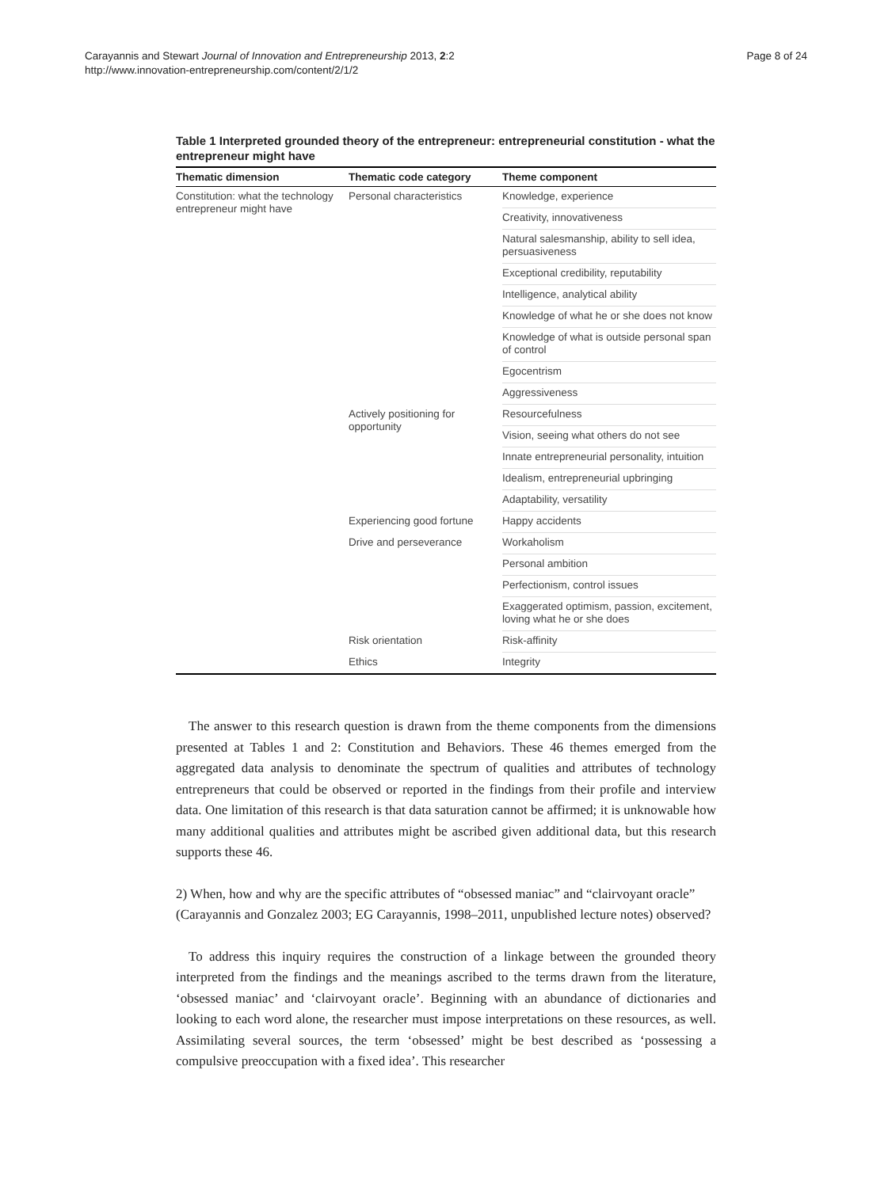Carayannis and Stewart Journal of Innovation and Entrepreneurship 2013, 2:2
http://www.innovation-entrepreneurship.com/content/2/1/2
Page 8 of 24
Table 1 Interpreted grounded theory of the entrepreneur: entrepreneurial constitution - what the entrepreneur might have
| Thematic dimension | Thematic code category | Theme component |
| --- | --- | --- |
| Constitution: what the technology entrepreneur might have | Personal characteristics | Knowledge, experience |
| | | Creativity, innovativeness |
| | | Natural salesmanship, ability to sell idea, persuasiveness |
| | | Exceptional credibility, reputability |
| | | Intelligence, analytical ability |
| | | Knowledge of what he or she does not know |
| | | Knowledge of what is outside personal span of control |
| | | Egocentrism |
| | | Aggressiveness |
| | Actively positioning for opportunity | Resourcefulness |
| | | Vision, seeing what others do not see |
| | | Innate entrepreneurial personality, intuition |
| | | Idealism, entrepreneurial upbringing |
| | | Adaptability, versatility |
| | Experiencing good fortune | Happy accidents |
| | Drive and perseverance | Workaholism |
| | | Personal ambition |
| | | Perfectionism, control issues |
| | | Exaggerated optimism, passion, excitement, loving what he or she does |
| | Risk orientation | Risk-affinity |
| | Ethics | Integrity |
The answer to this research question is drawn from the theme components from the dimensions presented at Tables 1 and 2: Constitution and Behaviors. These 46 themes emerged from the aggregated data analysis to denominate the spectrum of qualities and attributes of technology entrepreneurs that could be observed or reported in the findings from their profile and interview data. One limitation of this research is that data saturation cannot be affirmed; it is unknowable how many additional qualities and attributes might be ascribed given additional data, but this research supports these 46.
2) When, how and why are the specific attributes of “obsessed maniac” and “clairvoyant oracle” (Carayannis and Gonzalez 2003; EG Carayannis, 1998–2011, unpublished lecture notes) observed?
To address this inquiry requires the construction of a linkage between the grounded theory interpreted from the findings and the meanings ascribed to the terms drawn from the literature, ‘obsessed maniac’ and ‘clairvoyant oracle’. Beginning with an abundance of dictionaries and looking to each word alone, the researcher must impose interpretations on these resources, as well. Assimilating several sources, the term ‘obsessed’ might be best described as ‘possessing a compulsive preoccupation with a fixed idea’. This researcher